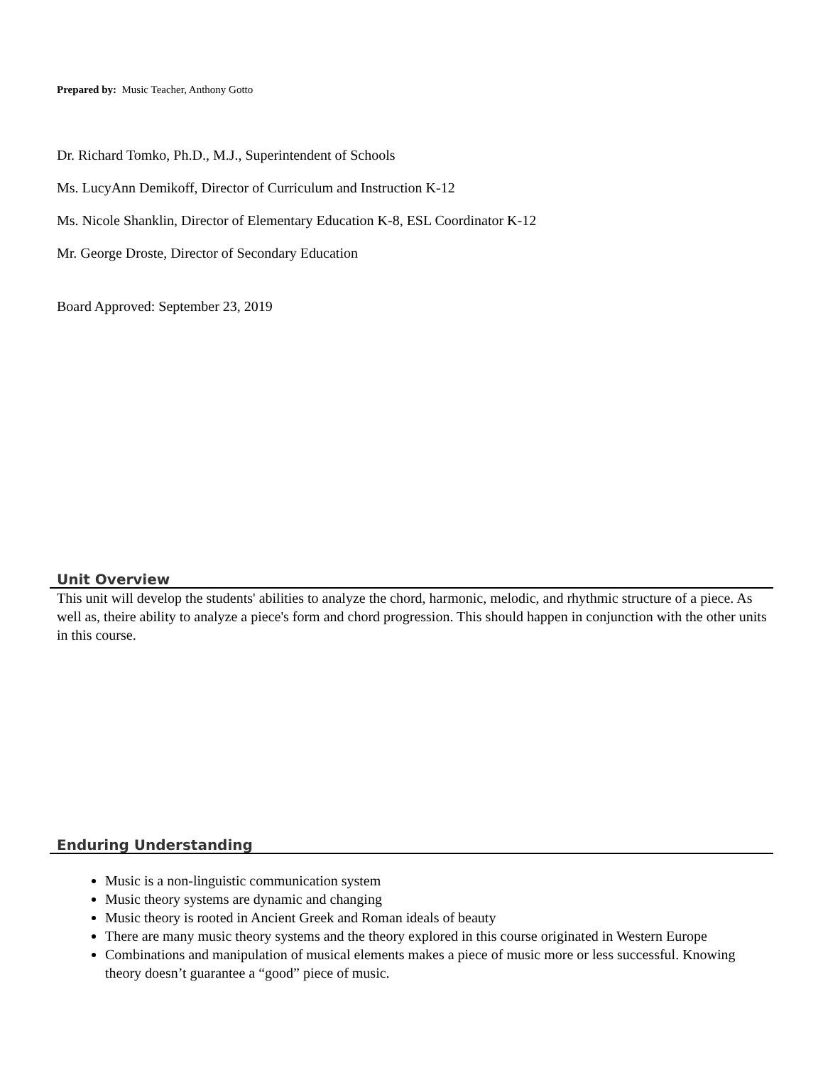Prepared by: Music Teacher, Anthony Gotto
Dr. Richard Tomko, Ph.D., M.J., Superintendent of Schools
Ms. LucyAnn Demikoff, Director of Curriculum and Instruction K-12
Ms. Nicole Shanklin, Director of Elementary Education K-8, ESL Coordinator K-12
Mr. George Droste, Director of Secondary Education
Board Approved: September 23, 2019
Unit Overview
This unit will develop the students' abilities to analyze the chord, harmonic, melodic, and rhythmic structure of a piece. As well as, theire ability to analyze a piece's form and chord progression. This should happen in conjunction with the other units in this course.
Enduring Understanding
Music is a non-linguistic communication system
Music theory systems are dynamic and changing
Music theory is rooted in Ancient Greek and Roman ideals of beauty
There are many music theory systems and the theory explored in this course originated in Western Europe
Combinations and manipulation of musical elements makes a piece of music more or less successful. Knowing theory doesn’t guarantee a “good” piece of music.